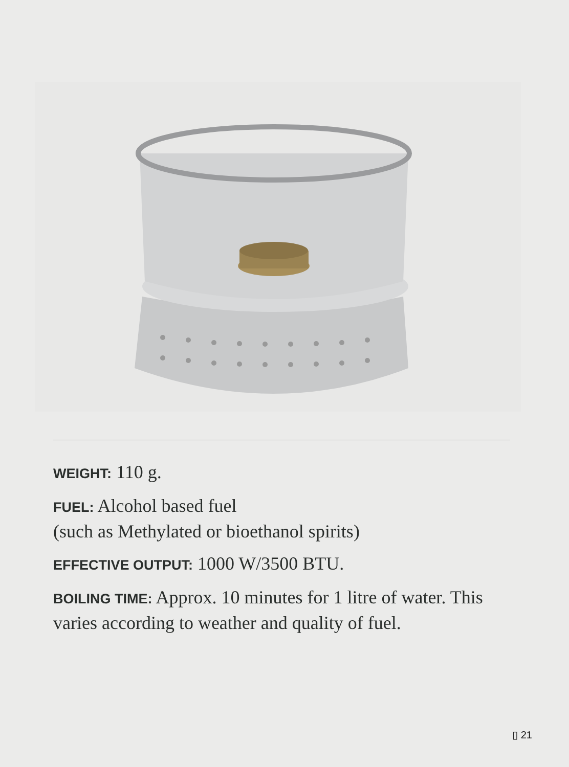WEIGHT: 110 g.
FUEL: Alcohol based fuel
(such as Methylated or bioethanol spirits)
EFFECTIVE OUTPUT: 1000 W/3500 BTU.
BOILING TIME: Approx. 10 minutes for 1 litre of water. This varies according to weather and quality of fuel.
▯ 21